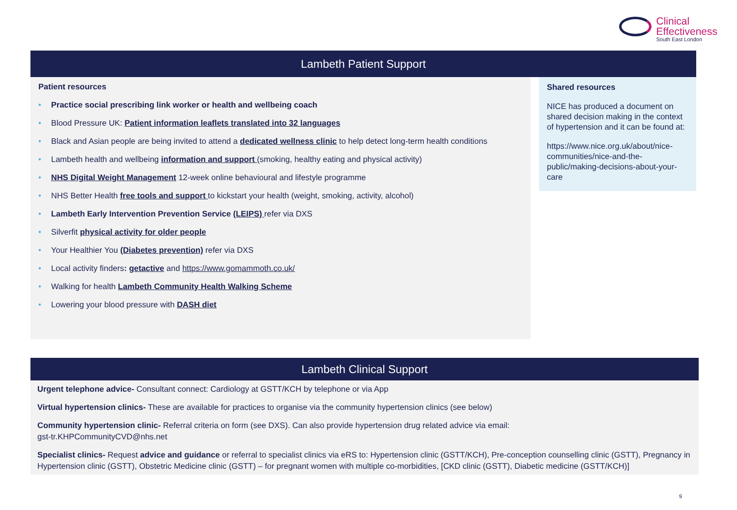Clinical
Effectiveness
South East London
Lambeth Patient Support
Patient resources
• Practice social prescribing link worker or health and wellbeing coach
• Blood Pressure UK: Patient information leaflets translated into 32 languages
• Black and Asian people are being invited to attend a dedicated wellness clinic to help detect long-term health conditions
• Lambeth health and wellbeing information and support (smoking, healthy eating and physical activity)
• NHS Digital Weight Management 12-week online behavioural and lifestyle programme
• NHS Better Health free tools and support to kickstart your health (weight, smoking, activity, alcohol)
• Lambeth Early Intervention Prevention Service (LEIPS) refer via DXS
• Silverfit physical activity for older people
• Your Healthier You (Diabetes prevention) refer via DXS
• Local activity finders: getactive and https://www.gomammoth.co.uk/
• Walking for health Lambeth Community Health Walking Scheme
• Lowering your blood pressure with DASH diet
Shared resources
NICE has produced a document on shared decision making in the context of hypertension and it can be found at:
https://www.nice.org.uk/about/nice-communities/nice-and-the-public/making-decisions-about-your-care
Lambeth Clinical Support
Urgent telephone advice- Consultant connect: Cardiology at GSTT/KCH by telephone or via App
Virtual hypertension clinics- These are available for practices to organise via the community hypertension clinics (see below)
Community hypertension clinic- Referral criteria on form (see DXS). Can also provide hypertension drug related advice via email:
gst-tr.KHPCommunityCVD@nhs.net
Specialist clinics- Request advice and guidance or referral to specialist clinics via eRS to: Hypertension clinic (GSTT/KCH), Pre-conception counselling clinic (GSTT), Pregnancy in Hypertension clinic (GSTT), Obstetric Medicine clinic (GSTT) – for pregnant women with multiple co-morbidities, [CKD clinic (GSTT), Diabetic medicine (GSTT/KCH)]
9